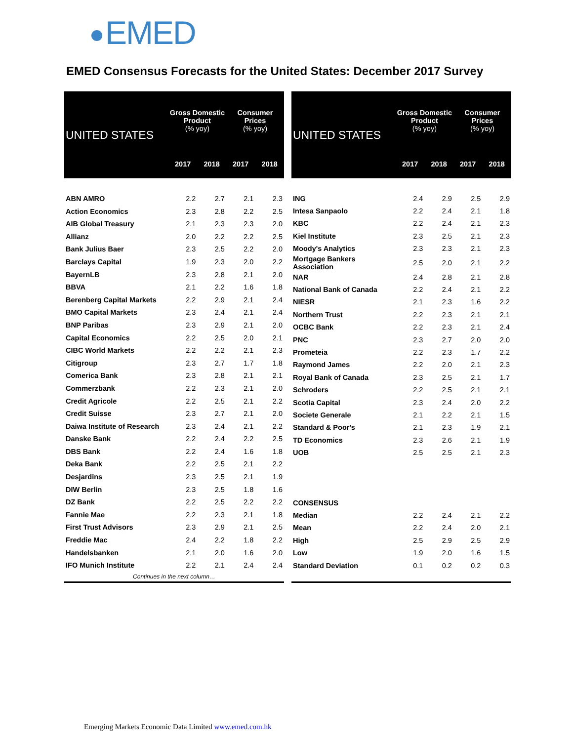EMED
EMED Consensus Forecasts for the United States: December 2017 Survey
| UNITED STATES | Gross Domestic Product (% yoy) | | Consumer Prices (% yoy) | |
| --- | --- | --- | --- | --- |
| | 2017 | 2018 | 2017 | 2018 |
| ABN AMRO | 2.2 | 2.7 | 2.1 | 2.3 |
| Action Economics | 2.3 | 2.8 | 2.2 | 2.5 |
| AIB Global Treasury | 2.1 | 2.3 | 2.3 | 2.0 |
| Allianz | 2.0 | 2.2 | 2.2 | 2.5 |
| Bank Julius Baer | 2.3 | 2.5 | 2.2 | 2.0 |
| Barclays Capital | 1.9 | 2.3 | 2.0 | 2.2 |
| BayernLB | 2.3 | 2.8 | 2.1 | 2.0 |
| BBVA | 2.1 | 2.2 | 1.6 | 1.8 |
| Berenberg Capital Markets | 2.2 | 2.9 | 2.1 | 2.4 |
| BMO Capital Markets | 2.3 | 2.4 | 2.1 | 2.4 |
| BNP Paribas | 2.3 | 2.9 | 2.1 | 2.0 |
| Capital Economics | 2.2 | 2.5 | 2.0 | 2.1 |
| CIBC World Markets | 2.2 | 2.2 | 2.1 | 2.3 |
| Citigroup | 2.3 | 2.7 | 1.7 | 1.8 |
| Comerica Bank | 2.3 | 2.8 | 2.1 | 2.1 |
| Commerzbank | 2.2 | 2.3 | 2.1 | 2.0 |
| Credit Agricole | 2.2 | 2.5 | 2.1 | 2.2 |
| Credit Suisse | 2.3 | 2.7 | 2.1 | 2.0 |
| Daiwa Institute of Research | 2.3 | 2.4 | 2.1 | 2.2 |
| Danske Bank | 2.2 | 2.4 | 2.2 | 2.5 |
| DBS Bank | 2.2 | 2.4 | 1.6 | 1.8 |
| Deka Bank | 2.2 | 2.5 | 2.1 | 2.2 |
| Desjardins | 2.3 | 2.5 | 2.1 | 1.9 |
| DIW Berlin | 2.3 | 2.5 | 1.8 | 1.6 |
| DZ Bank | 2.2 | 2.5 | 2.2 | 2.2 |
| Fannie Mae | 2.2 | 2.3 | 2.1 | 1.8 |
| First Trust Advisors | 2.3 | 2.9 | 2.1 | 2.5 |
| Freddie Mac | 2.4 | 2.2 | 1.8 | 2.2 |
| Handelsbanken | 2.1 | 2.0 | 1.6 | 2.0 |
| IFO Munich Institute | 2.2 | 2.1 | 2.4 | 2.4 |
| Continues in the next column… | | | | |
| UNITED STATES | Gross Domestic Product (% yoy) | | Consumer Prices (% yoy) | |
| --- | --- | --- | --- | --- |
| | 2017 | 2018 | 2017 | 2018 |
| ING | 2.4 | 2.9 | 2.5 | 2.9 |
| Intesa Sanpaolo | 2.2 | 2.4 | 2.1 | 1.8 |
| KBC | 2.2 | 2.4 | 2.1 | 2.3 |
| Kiel Institute | 2.3 | 2.5 | 2.1 | 2.3 |
| Moody's Analytics | 2.3 | 2.3 | 2.1 | 2.3 |
| Mortgage Bankers Association | 2.5 | 2.0 | 2.1 | 2.2 |
| NAR | 2.4 | 2.8 | 2.1 | 2.8 |
| National Bank of Canada | 2.2 | 2.4 | 2.1 | 2.2 |
| NIESR | 2.1 | 2.3 | 1.6 | 2.2 |
| Northern Trust | 2.2 | 2.3 | 2.1 | 2.1 |
| OCBC Bank | 2.2 | 2.3 | 2.1 | 2.4 |
| PNC | 2.3 | 2.7 | 2.0 | 2.0 |
| Prometeia | 2.2 | 2.3 | 1.7 | 2.2 |
| Raymond James | 2.2 | 2.0 | 2.1 | 2.3 |
| Royal Bank of Canada | 2.3 | 2.5 | 2.1 | 1.7 |
| Schroders | 2.2 | 2.5 | 2.1 | 2.1 |
| Scotia Capital | 2.3 | 2.4 | 2.0 | 2.2 |
| Societe Generale | 2.1 | 2.2 | 2.1 | 1.5 |
| Standard & Poor's | 2.1 | 2.3 | 1.9 | 2.1 |
| TD Economics | 2.3 | 2.6 | 2.1 | 1.9 |
| UOB | 2.5 | 2.5 | 2.1 | 2.3 |
| CONSENSUS | | | | |
| Median | 2.2 | 2.4 | 2.1 | 2.2 |
| Mean | 2.2 | 2.4 | 2.0 | 2.1 |
| High | 2.5 | 2.9 | 2.5 | 2.9 |
| Low | 1.9 | 2.0 | 1.6 | 1.5 |
| Standard Deviation | 0.1 | 0.2 | 0.2 | 0.3 |
Emerging Markets Economic Data Limited www.emed.com.hk